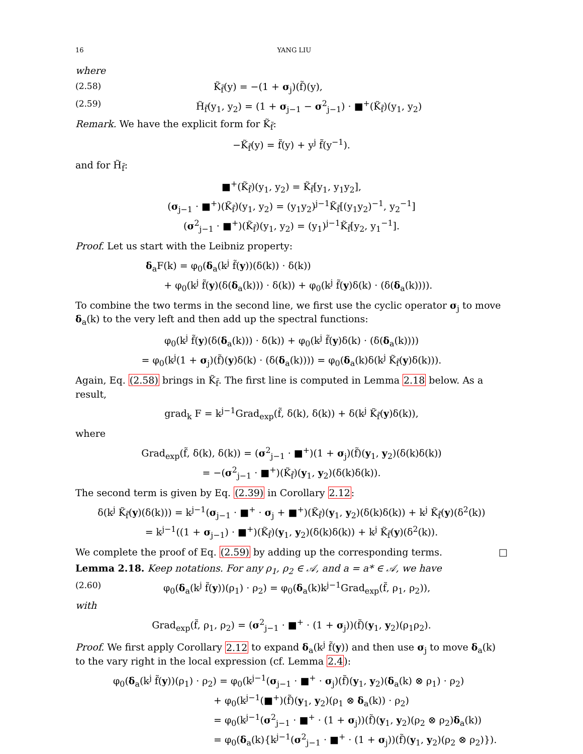16 YANG LIU
where
(2.58) K̃<sub>f̃</sub>(y) = −(1 + σ<sub>j</sub>)(f̃)(y),
(2.59) H̃<sub>f̃</sub>(y<sub>1</sub>, y<sub>2</sub>) = (1 + σ<sub>j−1</sub> − σ<sup>2</sup><sub>j−1</sub>) · ■<sup>+</sup>(K̃<sub>f̃</sub>)(y<sub>1</sub>, y<sub>2</sub>)
Remark. We have the explicit form for K̃<sub>f̃</sub>:
−K̃<sub>f̃</sub>(y) = f̃(y) + y<sup>j</sup> f̃(y<sup>−1</sup>).
and for H̃<sub>f̃</sub>:
■<sup>+</sup>(K̃<sub>f̃</sub>)(y<sub>1</sub>, y<sub>2</sub>) = K̃<sub>f̃</sub>[y<sub>1</sub>, y<sub>1</sub>y<sub>2</sub>],
(σ<sub>j−1</sub> · ■<sup>+</sup>)(K̃<sub>f̃</sub>)(y<sub>1</sub>, y<sub>2</sub>) = (y<sub>1</sub>y<sub>2</sub>)<sup>j−1</sup>K̃<sub>f̃</sub>[(y<sub>1</sub>y<sub>2</sub>)<sup>−1</sup>, y<sub>2</sub><sup>−1</sup>]
(σ<sup>2</sup><sub>j−1</sub> · ■<sup>+</sup>)(K̃<sub>f̃</sub>)(y<sub>1</sub>, y<sub>2</sub>) = (y<sub>1</sub>)<sup>j−1</sup>K̃<sub>f̃</sub>[y<sub>2</sub>, y<sub>1</sub><sup>−1</sup>].
Proof. Let us start with the Leibniz property:
δ<sub>a</sub>F(k) = φ<sub>0</sub>(δ<sub>a</sub>(k<sup>j</sup> f̃(y))(δ(k)) · δ(k))
+ φ<sub>0</sub>(k<sup>j</sup> f̃(y)(δ(δ<sub>a</sub>(k))) · δ(k)) + φ<sub>0</sub>(k<sup>j</sup> f̃(y)δ(k) · (δ(δ<sub>a</sub>(k)))).
To combine the two terms in the second line, we first use the cyclic operator σ<sub>j</sub> to move δ<sub>a</sub>(k) to the very left and then add up the spectral functions:
φ<sub>0</sub>(k<sup>j</sup> f̃(y)(δ(δ<sub>a</sub>(k))) · δ(k)) + φ<sub>0</sub>(k<sup>j</sup> f̃(y)δ(k) · (δ(δ<sub>a</sub>(k))))
= φ<sub>0</sub>(k<sup>j</sup>(1 + σ<sub>j</sub>)(f̃)(y)δ(k) · (δ(δ<sub>a</sub>(k)))) = φ<sub>0</sub>(δ<sub>a</sub>(k)δ(k<sup>j</sup> K̃<sub>f̃</sub>(y)δ(k))).
Again, Eq. (2.58) brings in K̃<sub>f̃</sub>. The first line is computed in Lemma 2.18 below. As a result,
grad<sub>k</sub> F = k<sup>j−1</sup>Grad<sub>exp</sub>(f̃, δ(k), δ(k)) + δ(k<sup>j</sup> K̃<sub>f̃</sub>(y)δ(k)),
where
Grad<sub>exp</sub>(f̃, δ(k), δ(k)) = (σ<sup>2</sup><sub>j−1</sub> · ■<sup>+</sup>)(1 + σ<sub>j</sub>)(f̃)(y<sub>1</sub>, y<sub>2</sub>)(δ(k)δ(k))
= −(σ<sup>2</sup><sub>j−1</sub> · ■<sup>+</sup>)(K̃<sub>f̃</sub>)(y<sub>1</sub>, y<sub>2</sub>)(δ(k)δ(k)).
The second term is given by Eq. (2.39) in Corollary 2.12:
δ(k<sup>j</sup> K̃<sub>f̃</sub>(y)(δ(k))) = k<sup>j−1</sup>(σ<sub>j−1</sub> · ■<sup>+</sup> · σ<sub>j</sub> + ■<sup>+</sup>)(K̃<sub>f̃</sub>)(y<sub>1</sub>, y<sub>2</sub>)(δ(k)δ(k)) + k<sup>j</sup> K̃<sub>f̃</sub>(y)(δ<sup>2</sup>(k))
= k<sup>j−1</sup>((1 + σ<sub>j−1</sub>) · ■<sup>+</sup>)(K̃<sub>f̃</sub>)(y<sub>1</sub>, y<sub>2</sub>)(δ(k)δ(k)) + k<sup>j</sup> K̃<sub>f̃</sub>(y)(δ<sup>2</sup>(k)).
We complete the proof of Eq. (2.59) by adding up the corresponding terms. □
Lemma 2.18. Keep notations. For any ρ<sub>1</sub>, ρ<sub>2</sub> ∈ 𝒜, and a = a* ∈ 𝒜, we have
(2.60) φ<sub>0</sub>(δ<sub>a</sub>(k<sup>j</sup> f̃(y))(ρ<sub>1</sub>) · ρ<sub>2</sub>) = φ<sub>0</sub>(δ<sub>a</sub>(k)k<sup>j−1</sup>Grad<sub>exp</sub>(f̃, ρ<sub>1</sub>, ρ<sub>2</sub>)),
with
Grad<sub>exp</sub>(f̃, ρ<sub>1</sub>, ρ<sub>2</sub>) = (σ<sup>2</sup><sub>j−1</sub> · ■<sup>+</sup> · (1 + σ<sub>j</sub>))(f̃)(y<sub>1</sub>, y<sub>2</sub>)(ρ<sub>1</sub>ρ<sub>2</sub>).
Proof. We first apply Corollary 2.12 to expand δ<sub>a</sub>(k<sup>j</sup> f̃(y)) and then use σ<sub>j</sub> to move δ<sub>a</sub>(k) to the vary right in the local expression (cf. Lemma 2.4):
φ<sub>0</sub>(δ<sub>a</sub>(k<sup>j</sup> f̃(y))(ρ<sub>1</sub>) · ρ<sub>2</sub>) = φ<sub>0</sub>(k<sup>j−1</sup>(σ<sub>j−1</sub> · ■<sup>+</sup> · σ<sub>j</sub>)(f̃)(y<sub>1</sub>, y<sub>2</sub>)(δ<sub>a</sub>(k) ⊗ ρ<sub>1</sub>) · ρ<sub>2</sub>)
+ φ<sub>0</sub>(k<sup>j−1</sup>(■<sup>+</sup>)(f̃)(y<sub>1</sub>, y<sub>2</sub>)(ρ<sub>1</sub> ⊗ δ<sub>a</sub>(k)) · ρ<sub>2</sub>)
= φ<sub>0</sub>(k<sup>j−1</sup>(σ<sup>2</sup><sub>j−1</sub> · ■<sup>+</sup> · (1 + σ<sub>j</sub>))(f̃)(y<sub>1</sub>, y<sub>2</sub>)(ρ<sub>2</sub> ⊗ ρ<sub>2</sub>)δ<sub>a</sub>(k))
= φ<sub>0</sub>(δ<sub>a</sub>(k){k<sup>j−1</sup>(σ<sup>2</sup><sub>j−1</sub> · ■<sup>+</sup> · (1 + σ<sub>j</sub>))(f̃)(y<sub>1</sub>, y<sub>2</sub>)(ρ<sub>2</sub> ⊗ ρ<sub>2</sub>)}).